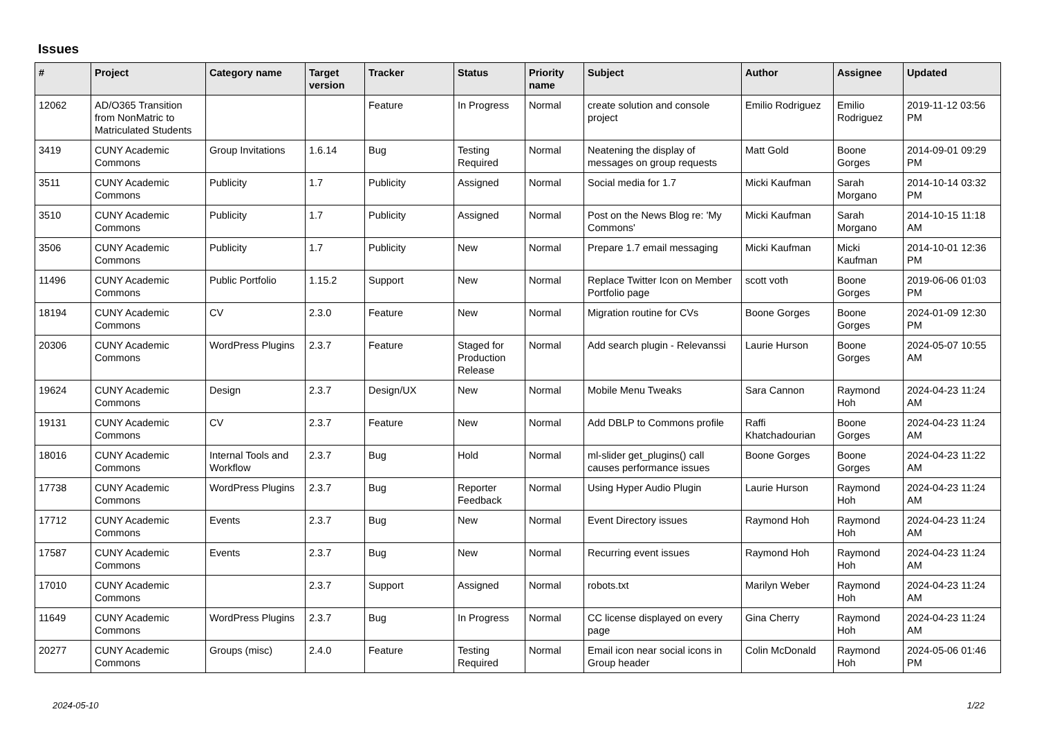Issues
| # | Project | Category name | Target version | Tracker | Status | Priority name | Subject | Author | Assignee | Updated |
| --- | --- | --- | --- | --- | --- | --- | --- | --- | --- | --- |
| 12062 | AD/O365 Transition from NonMatric to Matriculated Students | | | Feature | In Progress | Normal | create solution and console project | Emilio Rodriguez | Emilio Rodriguez | 2019-11-12 03:56 PM |
| 3419 | CUNY Academic Commons | Group Invitations | 1.6.14 | Bug | Testing Required | Normal | Neatening the display of messages on group requests | Matt Gold | Boone Gorges | 2014-09-01 09:29 PM |
| 3511 | CUNY Academic Commons | Publicity | 1.7 | Publicity | Assigned | Normal | Social media for 1.7 | Micki Kaufman | Sarah Morgano | 2014-10-14 03:32 PM |
| 3510 | CUNY Academic Commons | Publicity | 1.7 | Publicity | Assigned | Normal | Post on the News Blog re: 'My Commons' | Micki Kaufman | Sarah Morgano | 2014-10-15 11:18 AM |
| 3506 | CUNY Academic Commons | Publicity | 1.7 | Publicity | New | Normal | Prepare 1.7 email messaging | Micki Kaufman | Micki Kaufman | 2014-10-01 12:36 PM |
| 11496 | CUNY Academic Commons | Public Portfolio | 1.15.2 | Support | New | Normal | Replace Twitter Icon on Member Portfolio page | scott voth | Boone Gorges | 2019-06-06 01:03 PM |
| 18194 | CUNY Academic Commons | CV | 2.3.0 | Feature | New | Normal | Migration routine for CVs | Boone Gorges | Boone Gorges | 2024-01-09 12:30 PM |
| 20306 | CUNY Academic Commons | WordPress Plugins | 2.3.7 | Feature | Staged for Production Release | Normal | Add search plugin - Relevanssi | Laurie Hurson | Boone Gorges | 2024-05-07 10:55 AM |
| 19624 | CUNY Academic Commons | Design | 2.3.7 | Design/UX | New | Normal | Mobile Menu Tweaks | Sara Cannon | Raymond Hoh | 2024-04-23 11:24 AM |
| 19131 | CUNY Academic Commons | CV | 2.3.7 | Feature | New | Normal | Add DBLP to Commons profile | Raffi Khatchadourian | Boone Gorges | 2024-04-23 11:24 AM |
| 18016 | CUNY Academic Commons | Internal Tools and Workflow | 2.3.7 | Bug | Hold | Normal | ml-slider get_plugins() call causes performance issues | Boone Gorges | Boone Gorges | 2024-04-23 11:22 AM |
| 17738 | CUNY Academic Commons | WordPress Plugins | 2.3.7 | Bug | Reporter Feedback | Normal | Using Hyper Audio Plugin | Laurie Hurson | Raymond Hoh | 2024-04-23 11:24 AM |
| 17712 | CUNY Academic Commons | Events | 2.3.7 | Bug | New | Normal | Event Directory issues | Raymond Hoh | Raymond Hoh | 2024-04-23 11:24 AM |
| 17587 | CUNY Academic Commons | Events | 2.3.7 | Bug | New | Normal | Recurring event issues | Raymond Hoh | Raymond Hoh | 2024-04-23 11:24 AM |
| 17010 | CUNY Academic Commons | | 2.3.7 | Support | Assigned | Normal | robots.txt | Marilyn Weber | Raymond Hoh | 2024-04-23 11:24 AM |
| 11649 | CUNY Academic Commons | WordPress Plugins | 2.3.7 | Bug | In Progress | Normal | CC license displayed on every page | Gina Cherry | Raymond Hoh | 2024-04-23 11:24 AM |
| 20277 | CUNY Academic Commons | Groups (misc) | 2.4.0 | Feature | Testing Required | Normal | Email icon near social icons in Group header | Colin McDonald | Raymond Hoh | 2024-05-06 01:46 PM |
2024-05-10 1/22